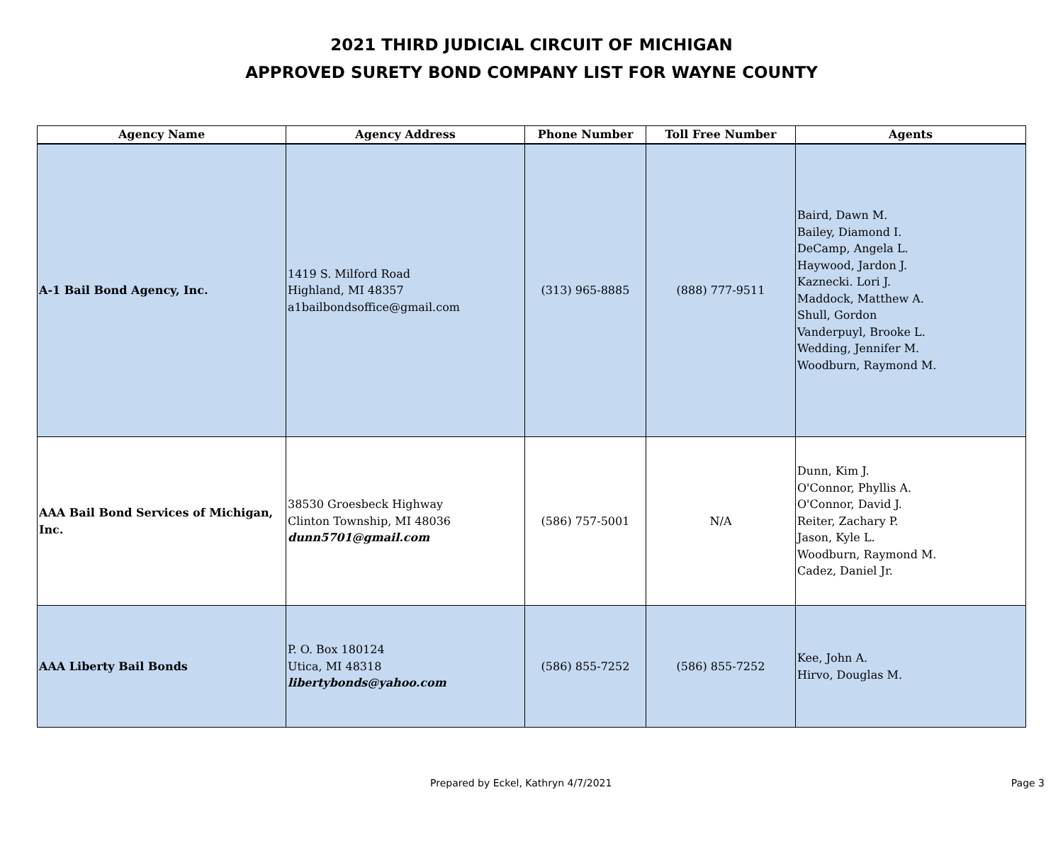2021 THIRD JUDICIAL CIRCUIT OF MICHIGAN
APPROVED SURETY BOND COMPANY LIST FOR WAYNE COUNTY
| Agency Name | Agency Address | Phone Number | Toll Free Number | Agents |
| --- | --- | --- | --- | --- |
| A-1 Bail Bond Agency, Inc. | 1419 S. Milford Road Highland, MI 48357 a1bailbondsoffice@gmail.com | (313) 965-8885 | (888) 777-9511 | Baird, Dawn M. Bailey, Diamond I. DeCamp, Angela L. Haywood, Jardon J. Kaznecki. Lori J. Maddock, Matthew A. Shull, Gordon Vanderpuyl, Brooke L. Wedding, Jennifer M. Woodburn, Raymond M. |
| AAA Bail Bond Services of Michigan, Inc. | 38530 Groesbeck Highway Clinton Township, MI 48036 dunn5701@gmail.com | (586) 757-5001 | N/A | Dunn, Kim J. O'Connor, Phyllis A. O'Connor, David J. Reiter, Zachary P. Jason, Kyle L. Woodburn, Raymond M. Cadez, Daniel Jr. |
| AAA Liberty Bail Bonds | P. O. Box 180124 Utica, MI 48318 libertybonds@yahoo.com | (586) 855-7252 | (586) 855-7252 | Kee, John A. Hirvo, Douglas M. |
Prepared by Eckel, Kathryn 4/7/2021 Page 3